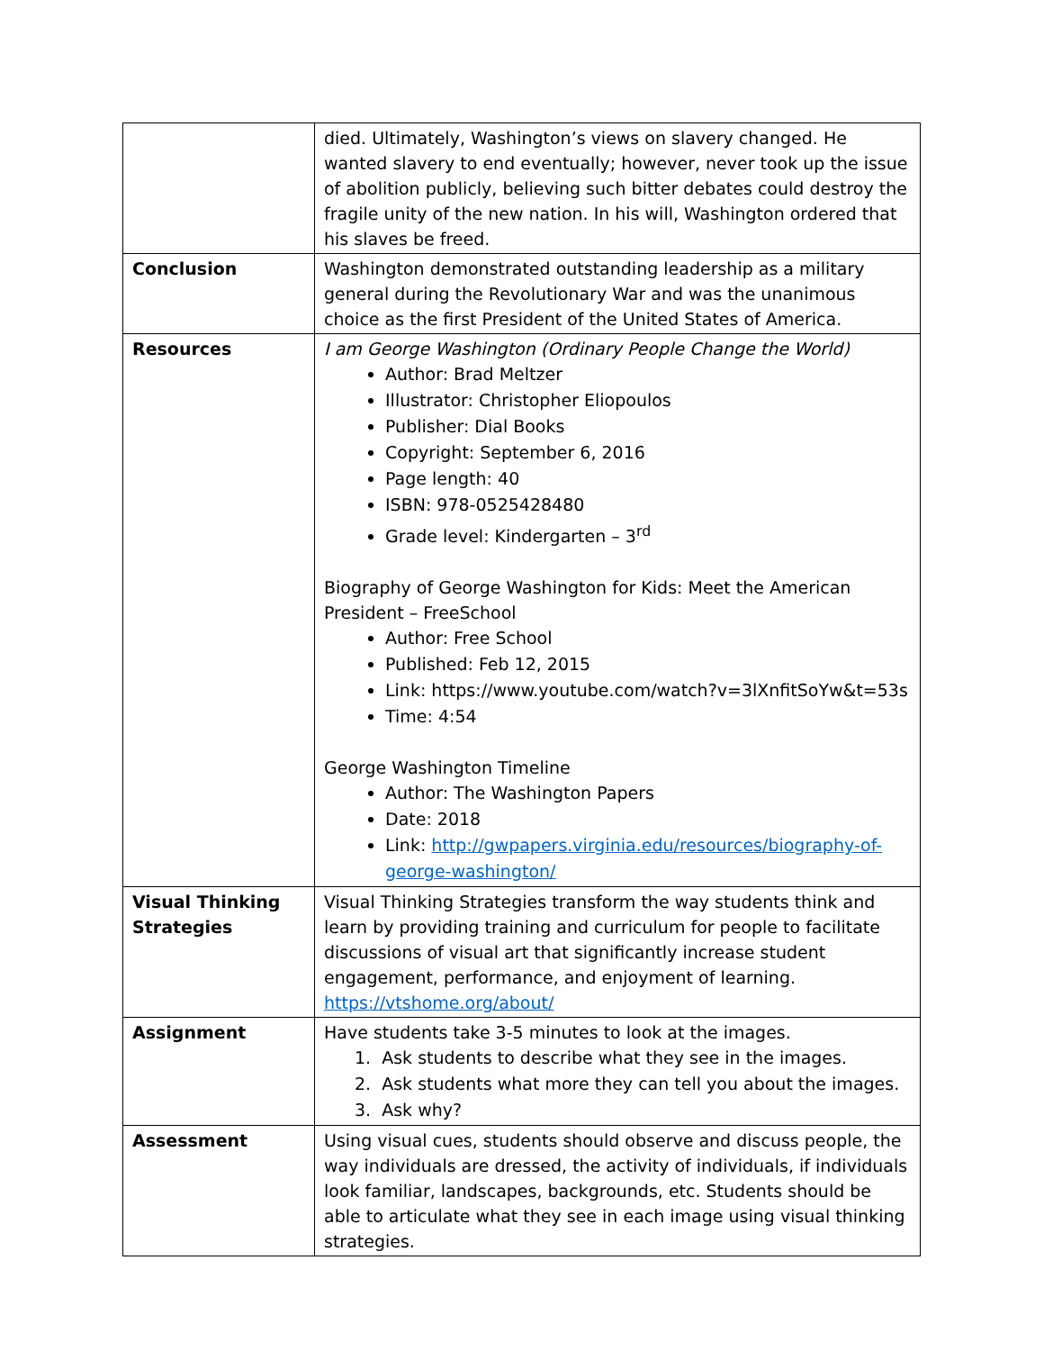| | died. Ultimately, Washington’s views on slavery changed. He wanted slavery to end eventually; however, never took up the issue of abolition publicly, believing such bitter debates could destroy the fragile unity of the new nation. In his will, Washington ordered that his slaves be freed. |
| Conclusion | Washington demonstrated outstanding leadership as a military general during the Revolutionary War and was the unanimous choice as the first President of the United States of America. |
| Resources | I am George Washington (Ordinary People Change the World) Author: Brad Meltzer Illustrator: Christopher Eliopoulos Publisher: Dial Books Copyright: September 6, 2016 Page length: 40 ISBN: 978-0525428480 Grade level: Kindergarten – 3<sup>rd</sup> Biography of George Washington for Kids: Meet the American President – FreeSchool Author: Free School Published: Feb 12, 2015 Link: https://www.youtube.com/watch?v=3lXnfitSoYw&t=53s Time: 4:54 George Washington Timeline Author: The Washington Papers Date: 2018 Link: http://gwpapers.virginia.edu/resources/biography-of-george-washington/ |
| Visual Thinking Strategies | Visual Thinking Strategies transform the way students think and learn by providing training and curriculum for people to facilitate discussions of visual art that significantly increase student engagement, performance, and enjoyment of learning. https://vtshome.org/about/ |
| Assignment | Have students take 3-5 minutes to look at the images. 1. Ask students to describe what they see in the images. 2. Ask students what more they can tell you about the images. 3. Ask why? |
| Assessment | Using visual cues, students should observe and discuss people, the way individuals are dressed, the activity of individuals, if individuals look familiar, landscapes, backgrounds, etc. Students should be able to articulate what they see in each image using visual thinking strategies. |